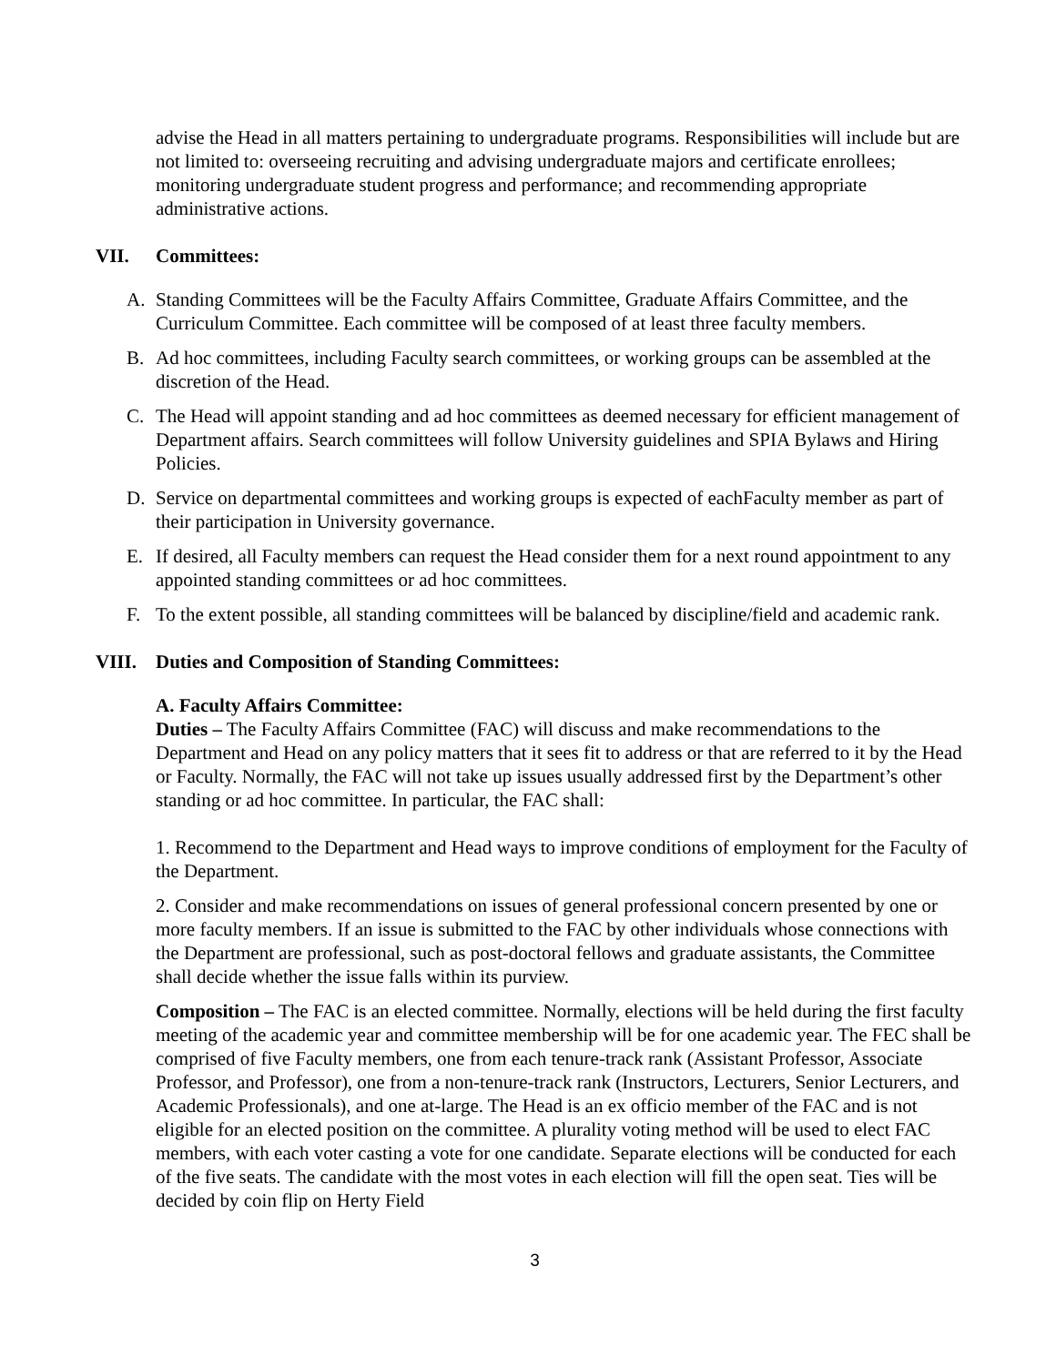advise the Head in all matters pertaining to undergraduate programs. Responsibilities will include but are not limited to: overseeing recruiting and advising undergraduate majors and certificate enrollees; monitoring undergraduate student progress and performance; and recommending appropriate administrative actions.
VII. Committees:
A. Standing Committees will be the Faculty Affairs Committee, Graduate Affairs Committee, and the Curriculum Committee. Each committee will be composed of at least three faculty members.
B. Ad hoc committees, including Faculty search committees, or working groups can be assembled at the discretion of the Head.
C. The Head will appoint standing and ad hoc committees as deemed necessary for efficient management of Department affairs. Search committees will follow University guidelines and SPIA Bylaws and Hiring Policies.
D. Service on departmental committees and working groups is expected of eachFaculty member as part of their participation in University governance.
E. If desired, all Faculty members can request the Head consider them for a next round appointment to any appointed standing committees or ad hoc committees.
F. To the extent possible, all standing committees will be balanced by discipline/field and academic rank.
VIII. Duties and Composition of Standing Committees:
A. Faculty Affairs Committee:
Duties – The Faculty Affairs Committee (FAC) will discuss and make recommendations to the Department and Head on any policy matters that it sees fit to address or that are referred to it by the Head or Faculty. Normally, the FAC will not take up issues usually addressed first by the Department’s other standing or ad hoc committee. In particular, the FAC shall:
1. Recommend to the Department and Head ways to improve conditions of employment for the Faculty of the Department.
2. Consider and make recommendations on issues of general professional concern presented by one or more faculty members. If an issue is submitted to the FAC by other individuals whose connections with the Department are professional, such as post-doctoral fellows and graduate assistants, the Committee shall decide whether the issue falls within its purview.
Composition – The FAC is an elected committee. Normally, elections will be held during the first faculty meeting of the academic year and committee membership will be for one academic year. The FEC shall be comprised of five Faculty members, one from each tenure-track rank (Assistant Professor, Associate Professor, and Professor), one from a non-tenure-track rank (Instructors, Lecturers, Senior Lecturers, and Academic Professionals), and one at-large. The Head is an ex officio member of the FAC and is not eligible for an elected position on the committee. A plurality voting method will be used to elect FAC members, with each voter casting a vote for one candidate. Separate elections will be conducted for each of the five seats. The candidate with the most votes in each election will fill the open seat. Ties will be decided by coin flip on Herty Field
3